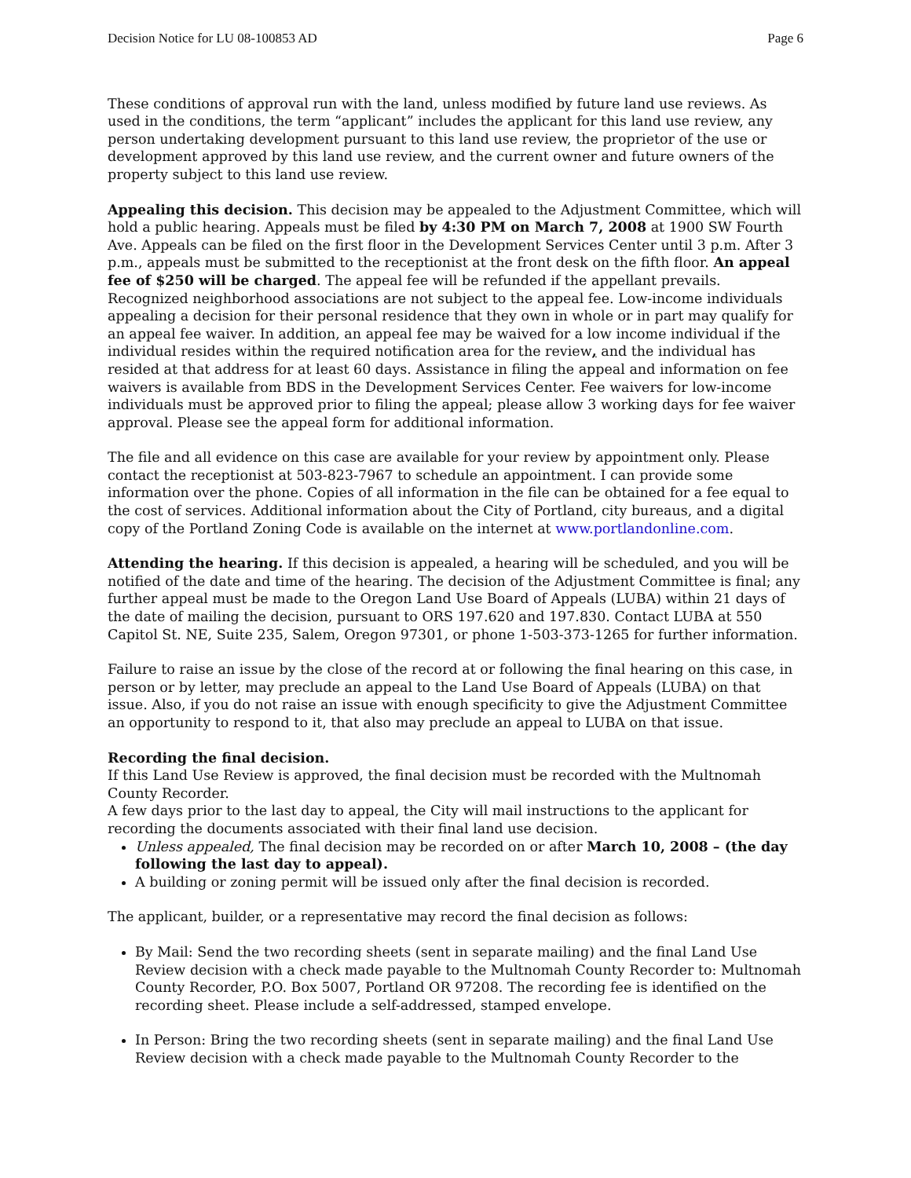Decision Notice for LU 08-100853 AD Page 6
These conditions of approval run with the land, unless modified by future land use reviews. As used in the conditions, the term “applicant” includes the applicant for this land use review, any person undertaking development pursuant to this land use review, the proprietor of the use or development approved by this land use review, and the current owner and future owners of the property subject to this land use review.
Appealing this decision. This decision may be appealed to the Adjustment Committee, which will hold a public hearing. Appeals must be filed by 4:30 PM on March 7, 2008 at 1900 SW Fourth Ave. Appeals can be filed on the first floor in the Development Services Center until 3 p.m. After 3 p.m., appeals must be submitted to the receptionist at the front desk on the fifth floor. An appeal fee of $250 will be charged. The appeal fee will be refunded if the appellant prevails. Recognized neighborhood associations are not subject to the appeal fee. Low-income individuals appealing a decision for their personal residence that they own in whole or in part may qualify for an appeal fee waiver. In addition, an appeal fee may be waived for a low income individual if the individual resides within the required notification area for the review, and the individual has resided at that address for at least 60 days. Assistance in filing the appeal and information on fee waivers is available from BDS in the Development Services Center. Fee waivers for low-income individuals must be approved prior to filing the appeal; please allow 3 working days for fee waiver approval. Please see the appeal form for additional information.
The file and all evidence on this case are available for your review by appointment only. Please contact the receptionist at 503-823-7967 to schedule an appointment. I can provide some information over the phone. Copies of all information in the file can be obtained for a fee equal to the cost of services. Additional information about the City of Portland, city bureaus, and a digital copy of the Portland Zoning Code is available on the internet at www.portlandonline.com.
Attending the hearing. If this decision is appealed, a hearing will be scheduled, and you will be notified of the date and time of the hearing. The decision of the Adjustment Committee is final; any further appeal must be made to the Oregon Land Use Board of Appeals (LUBA) within 21 days of the date of mailing the decision, pursuant to ORS 197.620 and 197.830. Contact LUBA at 550 Capitol St. NE, Suite 235, Salem, Oregon 97301, or phone 1-503-373-1265 for further information.
Failure to raise an issue by the close of the record at or following the final hearing on this case, in person or by letter, may preclude an appeal to the Land Use Board of Appeals (LUBA) on that issue. Also, if you do not raise an issue with enough specificity to give the Adjustment Committee an opportunity to respond to it, that also may preclude an appeal to LUBA on that issue.
Recording the final decision.
If this Land Use Review is approved, the final decision must be recorded with the Multnomah County Recorder.
A few days prior to the last day to appeal, the City will mail instructions to the applicant for recording the documents associated with their final land use decision.
Unless appealed, The final decision may be recorded on or after March 10, 2008 – (the day following the last day to appeal).
A building or zoning permit will be issued only after the final decision is recorded.
The applicant, builder, or a representative may record the final decision as follows:
By Mail: Send the two recording sheets (sent in separate mailing) and the final Land Use Review decision with a check made payable to the Multnomah County Recorder to: Multnomah County Recorder, P.O. Box 5007, Portland OR 97208. The recording fee is identified on the recording sheet. Please include a self-addressed, stamped envelope.
In Person: Bring the two recording sheets (sent in separate mailing) and the final Land Use Review decision with a check made payable to the Multnomah County Recorder to the